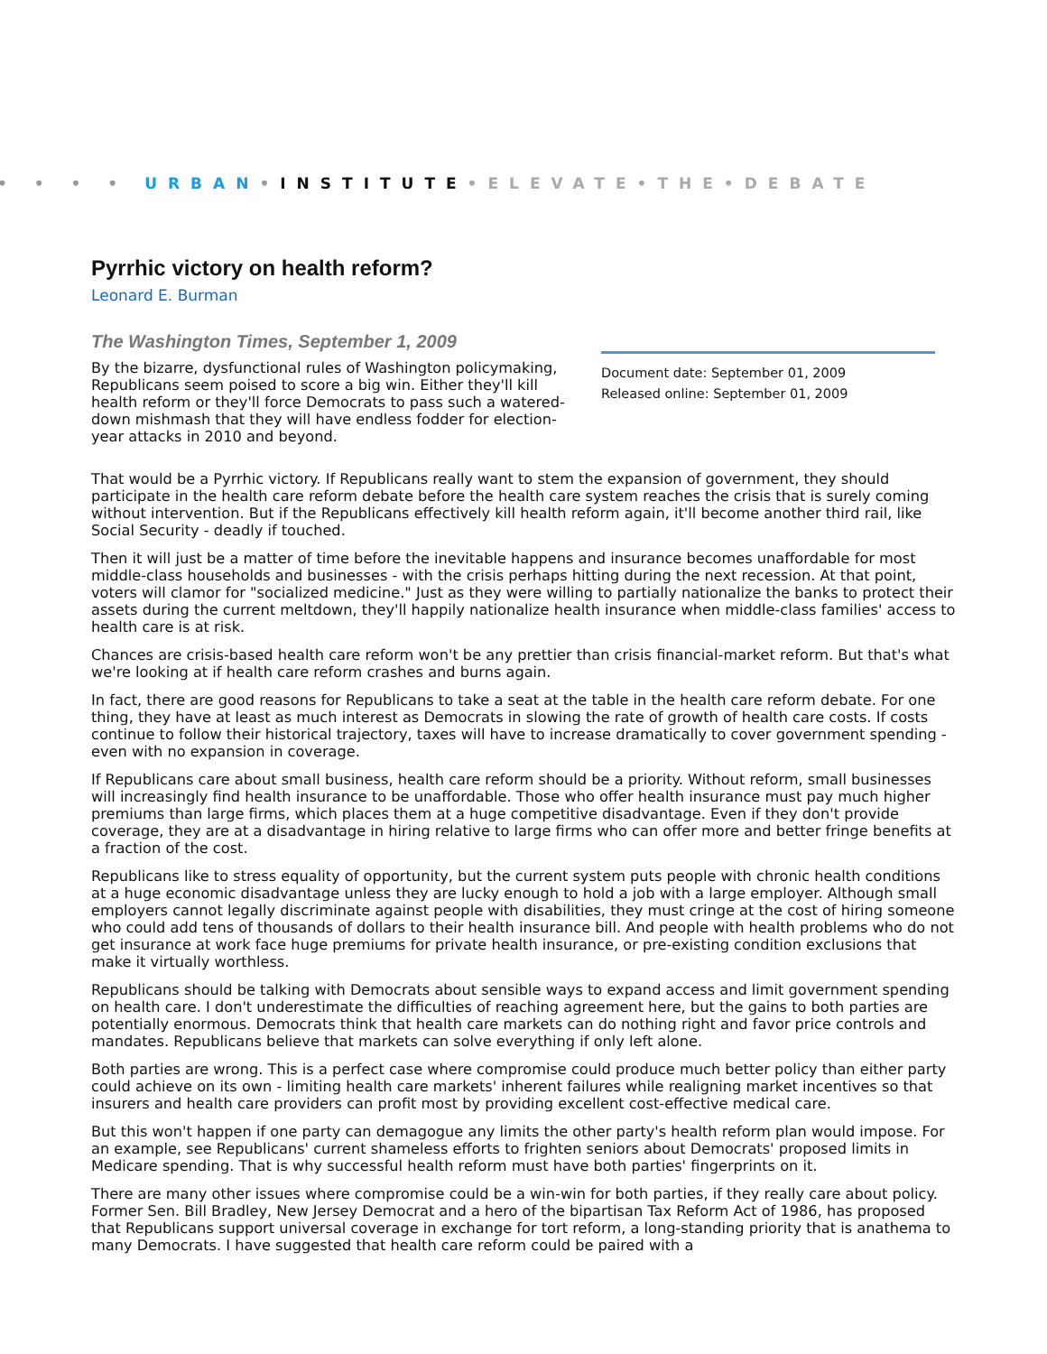• • • • URBAN•INSTITUTE•ELEVATE•THE•DEBATE
Pyrrhic victory on health reform?
Leonard E. Burman
The Washington Times, September 1, 2009
By the bizarre, dysfunctional rules of Washington policymaking, Republicans seem poised to score a big win. Either they'll kill health reform or they'll force Democrats to pass such a watered-down mishmash that they will have endless fodder for election-year attacks in 2010 and beyond.
Document date: September 01, 2009
Released online: September 01, 2009
That would be a Pyrrhic victory. If Republicans really want to stem the expansion of government, they should participate in the health care reform debate before the health care system reaches the crisis that is surely coming without intervention. But if the Republicans effectively kill health reform again, it'll become another third rail, like Social Security - deadly if touched.
Then it will just be a matter of time before the inevitable happens and insurance becomes unaffordable for most middle-class households and businesses - with the crisis perhaps hitting during the next recession. At that point, voters will clamor for "socialized medicine." Just as they were willing to partially nationalize the banks to protect their assets during the current meltdown, they'll happily nationalize health insurance when middle-class families' access to health care is at risk.
Chances are crisis-based health care reform won't be any prettier than crisis financial-market reform. But that's what we're looking at if health care reform crashes and burns again.
In fact, there are good reasons for Republicans to take a seat at the table in the health care reform debate. For one thing, they have at least as much interest as Democrats in slowing the rate of growth of health care costs. If costs continue to follow their historical trajectory, taxes will have to increase dramatically to cover government spending - even with no expansion in coverage.
If Republicans care about small business, health care reform should be a priority. Without reform, small businesses will increasingly find health insurance to be unaffordable. Those who offer health insurance must pay much higher premiums than large firms, which places them at a huge competitive disadvantage. Even if they don't provide coverage, they are at a disadvantage in hiring relative to large firms who can offer more and better fringe benefits at a fraction of the cost.
Republicans like to stress equality of opportunity, but the current system puts people with chronic health conditions at a huge economic disadvantage unless they are lucky enough to hold a job with a large employer. Although small employers cannot legally discriminate against people with disabilities, they must cringe at the cost of hiring someone who could add tens of thousands of dollars to their health insurance bill. And people with health problems who do not get insurance at work face huge premiums for private health insurance, or pre-existing condition exclusions that make it virtually worthless.
Republicans should be talking with Democrats about sensible ways to expand access and limit government spending on health care. I don't underestimate the difficulties of reaching agreement here, but the gains to both parties are potentially enormous. Democrats think that health care markets can do nothing right and favor price controls and mandates. Republicans believe that markets can solve everything if only left alone.
Both parties are wrong. This is a perfect case where compromise could produce much better policy than either party could achieve on its own - limiting health care markets' inherent failures while realigning market incentives so that insurers and health care providers can profit most by providing excellent cost-effective medical care.
But this won't happen if one party can demagogue any limits the other party's health reform plan would impose. For an example, see Republicans' current shameless efforts to frighten seniors about Democrats' proposed limits in Medicare spending. That is why successful health reform must have both parties' fingerprints on it.
There are many other issues where compromise could be a win-win for both parties, if they really care about policy. Former Sen. Bill Bradley, New Jersey Democrat and a hero of the bipartisan Tax Reform Act of 1986, has proposed that Republicans support universal coverage in exchange for tort reform, a long-standing priority that is anathema to many Democrats. I have suggested that health care reform could be paired with a